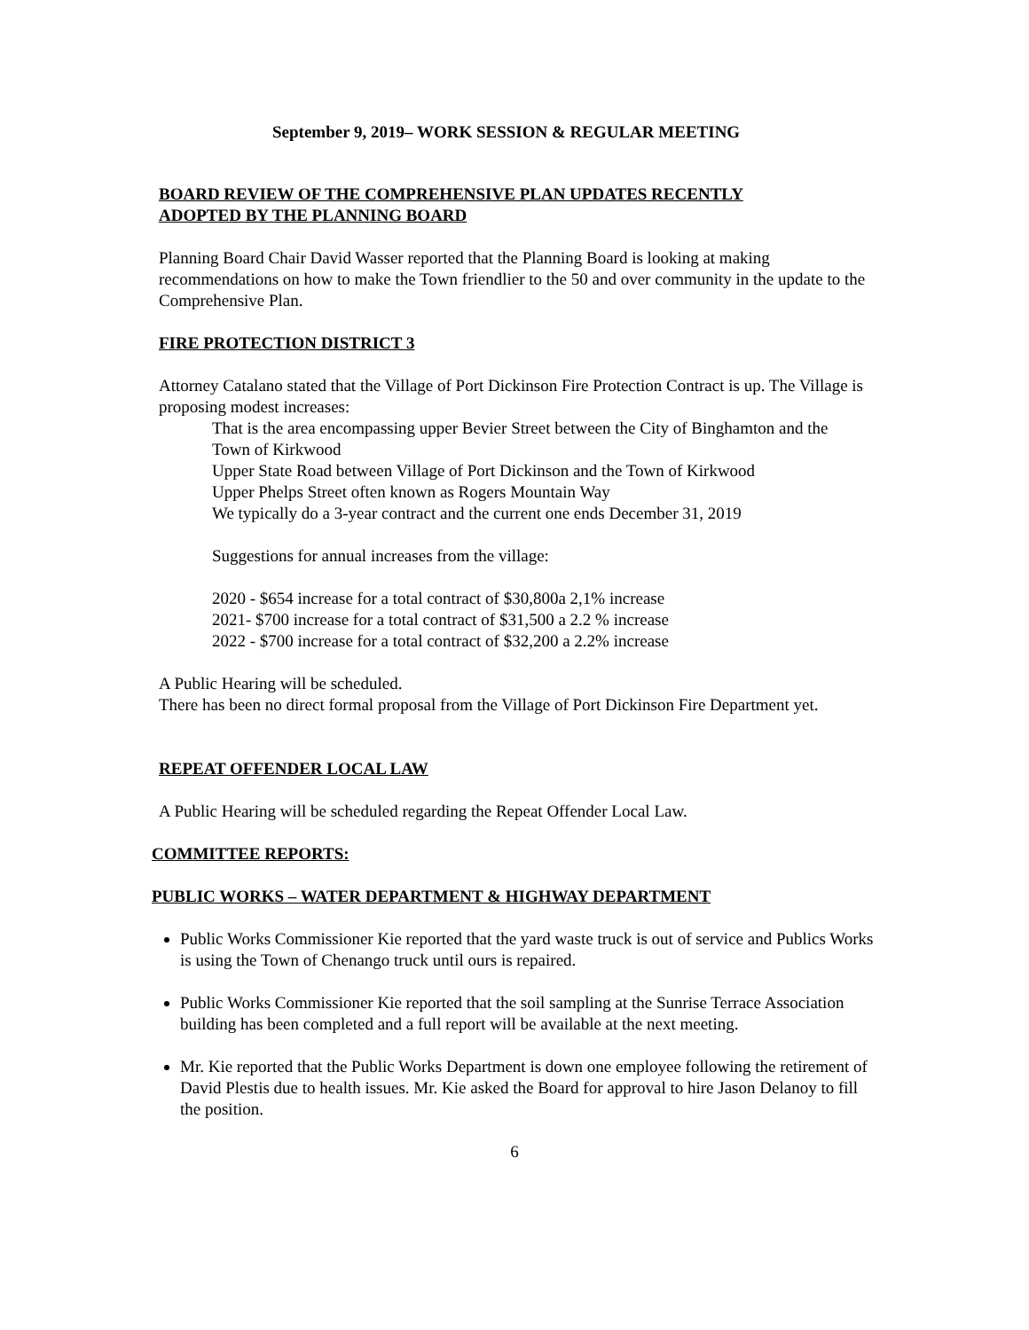September 9, 2019– WORK SESSION & REGULAR MEETING
BOARD REVIEW OF THE COMPREHENSIVE PLAN UPDATES RECENTLY
ADOPTED BY THE PLANNING BOARD
Planning Board Chair David Wasser reported that the Planning Board is looking at making recommendations on how to make the Town friendlier to the 50 and over community in the update to the Comprehensive Plan.
FIRE PROTECTION DISTRICT 3
Attorney Catalano stated that the Village of Port Dickinson Fire Protection Contract is up. The Village is proposing modest increases:
That is the area encompassing upper Bevier Street between the City of Binghamton and the Town of Kirkwood
Upper State Road between Village of Port Dickinson and the Town of Kirkwood
Upper Phelps Street often known as Rogers Mountain Way
We typically do a 3-year contract and the current one ends December 31, 2019
Suggestions for annual increases from the village:
2020 - $654 increase for a total contract of $30,800a 2,1% increase
2021- $700 increase for a total contract of $31,500 a 2.2 % increase
2022 - $700 increase for a total contract of $32,200 a 2.2% increase
A Public Hearing will be scheduled.
There has been no direct formal proposal from the Village of Port Dickinson Fire Department yet.
REPEAT OFFENDER LOCAL LAW
A Public Hearing will be scheduled regarding the Repeat Offender Local Law.
COMMITTEE REPORTS:
PUBLIC WORKS – WATER DEPARTMENT & HIGHWAY DEPARTMENT
Public Works Commissioner Kie reported that the yard waste truck is out of service and Publics Works is using the Town of Chenango truck until ours is repaired.
Public Works Commissioner Kie reported that the soil sampling at the Sunrise Terrace Association building has been completed and a full report will be available at the next meeting.
Mr. Kie reported that the Public Works Department is down one employee following the retirement of David Plestis due to health issues. Mr. Kie asked the Board for approval to hire Jason Delanoy to fill the position.
6